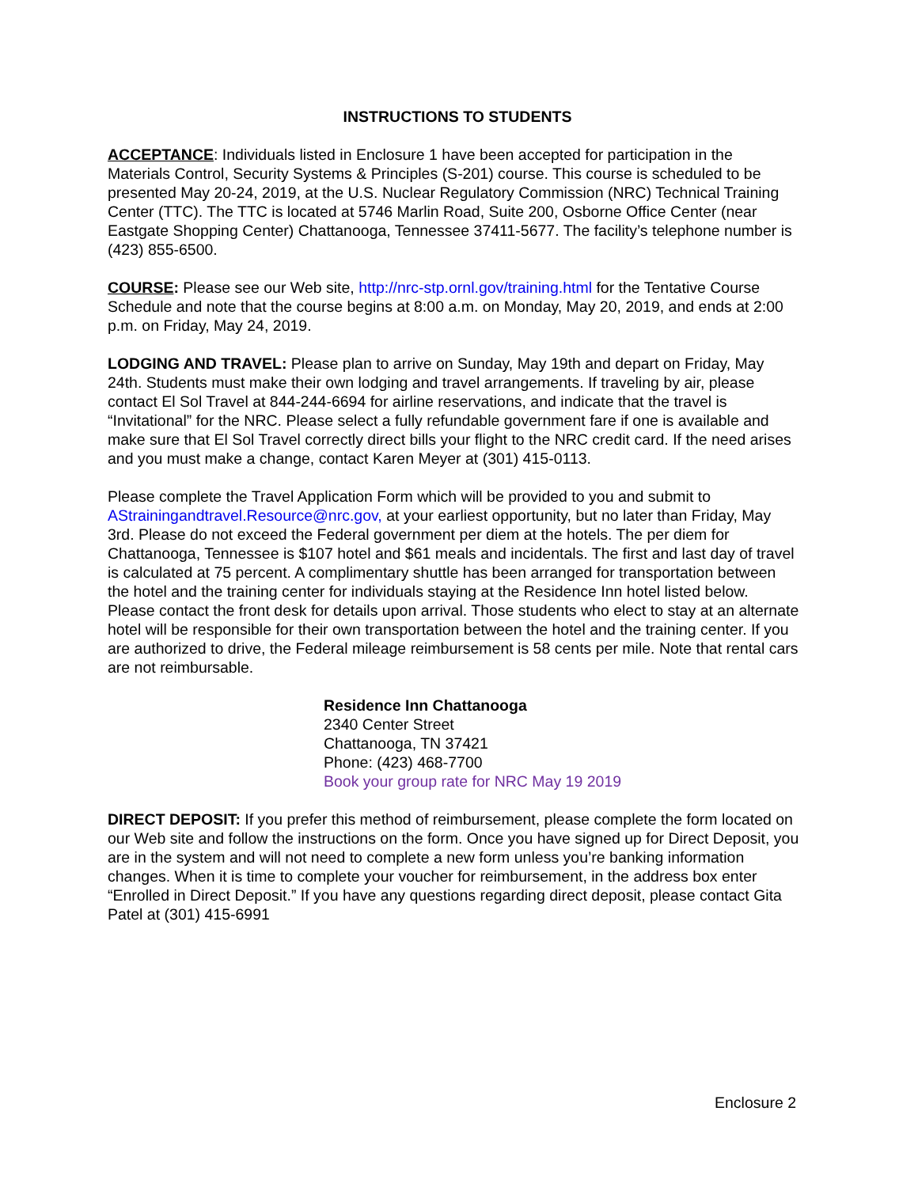INSTRUCTIONS TO STUDENTS
ACCEPTANCE: Individuals listed in Enclosure 1 have been accepted for participation in the Materials Control, Security Systems & Principles (S-201) course. This course is scheduled to be presented May 20-24, 2019, at the U.S. Nuclear Regulatory Commission (NRC) Technical Training Center (TTC). The TTC is located at 5746 Marlin Road, Suite 200, Osborne Office Center (near Eastgate Shopping Center) Chattanooga, Tennessee 37411-5677. The facility’s telephone number is (423) 855-6500.
COURSE: Please see our Web site, http://nrc-stp.ornl.gov/training.html for the Tentative Course Schedule and note that the course begins at 8:00 a.m. on Monday, May 20, 2019, and ends at 2:00 p.m. on Friday, May 24, 2019.
LODGING AND TRAVEL: Please plan to arrive on Sunday, May 19th and depart on Friday, May 24th. Students must make their own lodging and travel arrangements. If traveling by air, please contact El Sol Travel at 844-244-6694 for airline reservations, and indicate that the travel is “Invitational” for the NRC. Please select a fully refundable government fare if one is available and make sure that El Sol Travel correctly direct bills your flight to the NRC credit card. If the need arises and you must make a change, contact Karen Meyer at (301) 415-0113.
Please complete the Travel Application Form which will be provided to you and submit to AStrainingandtravel.Resource@nrc.gov, at your earliest opportunity, but no later than Friday, May 3rd. Please do not exceed the Federal government per diem at the hotels. The per diem for Chattanooga, Tennessee is $107 hotel and $61 meals and incidentals. The first and last day of travel is calculated at 75 percent. A complimentary shuttle has been arranged for transportation between the hotel and the training center for individuals staying at the Residence Inn hotel listed below. Please contact the front desk for details upon arrival. Those students who elect to stay at an alternate hotel will be responsible for their own transportation between the hotel and the training center. If you are authorized to drive, the Federal mileage reimbursement is 58 cents per mile. Note that rental cars are not reimbursable.
Residence Inn Chattanooga
2340 Center Street
Chattanooga, TN 37421
Phone: (423) 468-7700
Book your group rate for NRC May 19 2019
DIRECT DEPOSIT: If you prefer this method of reimbursement, please complete the form located on our Web site and follow the instructions on the form. Once you have signed up for Direct Deposit, you are in the system and will not need to complete a new form unless you’re banking information changes. When it is time to complete your voucher for reimbursement, in the address box enter “Enrolled in Direct Deposit.” If you have any questions regarding direct deposit, please contact Gita Patel at (301) 415-6991
Enclosure 2